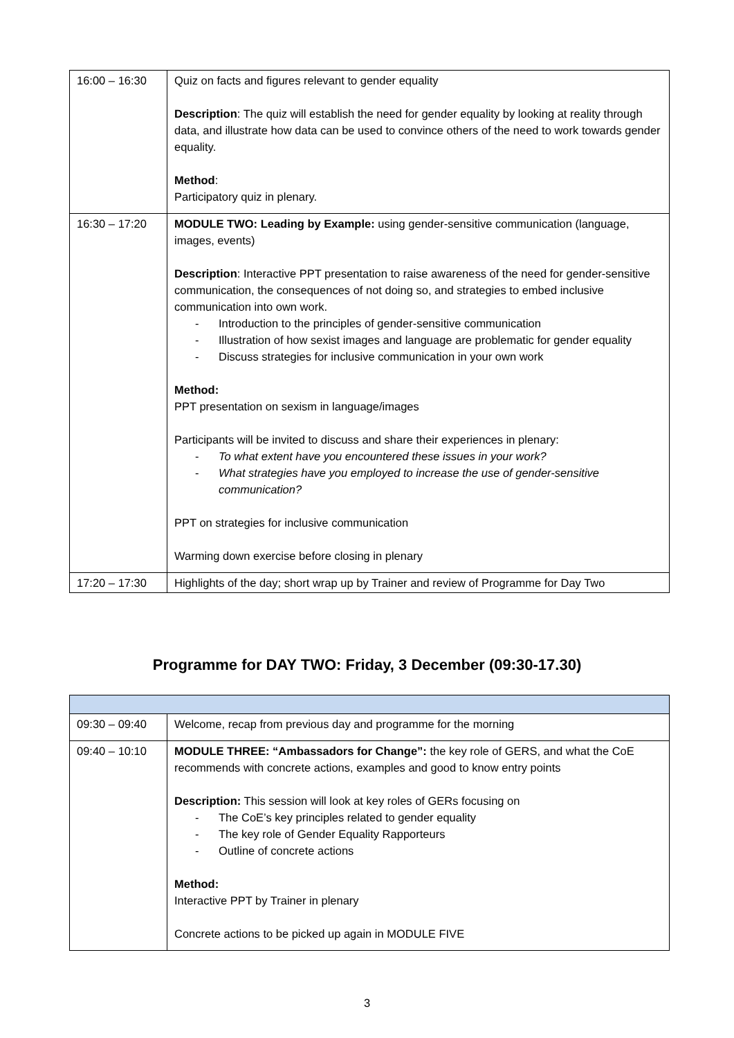| 16:00 – 16:30 | Quiz on facts and figures relevant to gender equality Description : The quiz will establish the need for gender equality by looking at reality through data, and illustrate how data can be used to convince others of the need to work towards gender equality. Method : Participatory quiz in plenary. |
| 16:30 – 17:20 | MODULE TWO: Leading by Example: using gender-sensitive communication (language, images, events) Description : Interactive PPT presentation to raise awareness of the need for gender-sensitive communication, the consequences of not doing so, and strategies to embed inclusive communication into own work. - Introduction to the principles of gender-sensitive communication - Illustration of how sexist images and language are problematic for gender equality - Discuss strategies for inclusive communication in your own work Method: PPT presentation on sexism in language/images Participants will be invited to discuss and share their experiences in plenary: - To what extent have you encountered these issues in your work? - What strategies have you employed to increase the use of gender-sensitive communication? PPT on strategies for inclusive communication Warming down exercise before closing in plenary |
| 17:20 – 17:30 | Highlights of the day; short wrap up by Trainer and review of Programme for Day Two |
Programme for DAY TWO: Friday, 3 December (09:30-17.30)
| 09:30 – 09:40 | Welcome, recap from previous day and programme for the morning |
| 09:40 – 10:10 | MODULE THREE: “Ambassadors for Change”: the key role of GERS, and what the CoE recommends with concrete actions, examples and good to know entry points Description: This session will look at key roles of GERs focusing on - The CoE’s key principles related to gender equality - The key role of Gender Equality Rapporteurs - Outline of concrete actions Method: Interactive PPT by Trainer in plenary Concrete actions to be picked up again in MODULE FIVE |
3